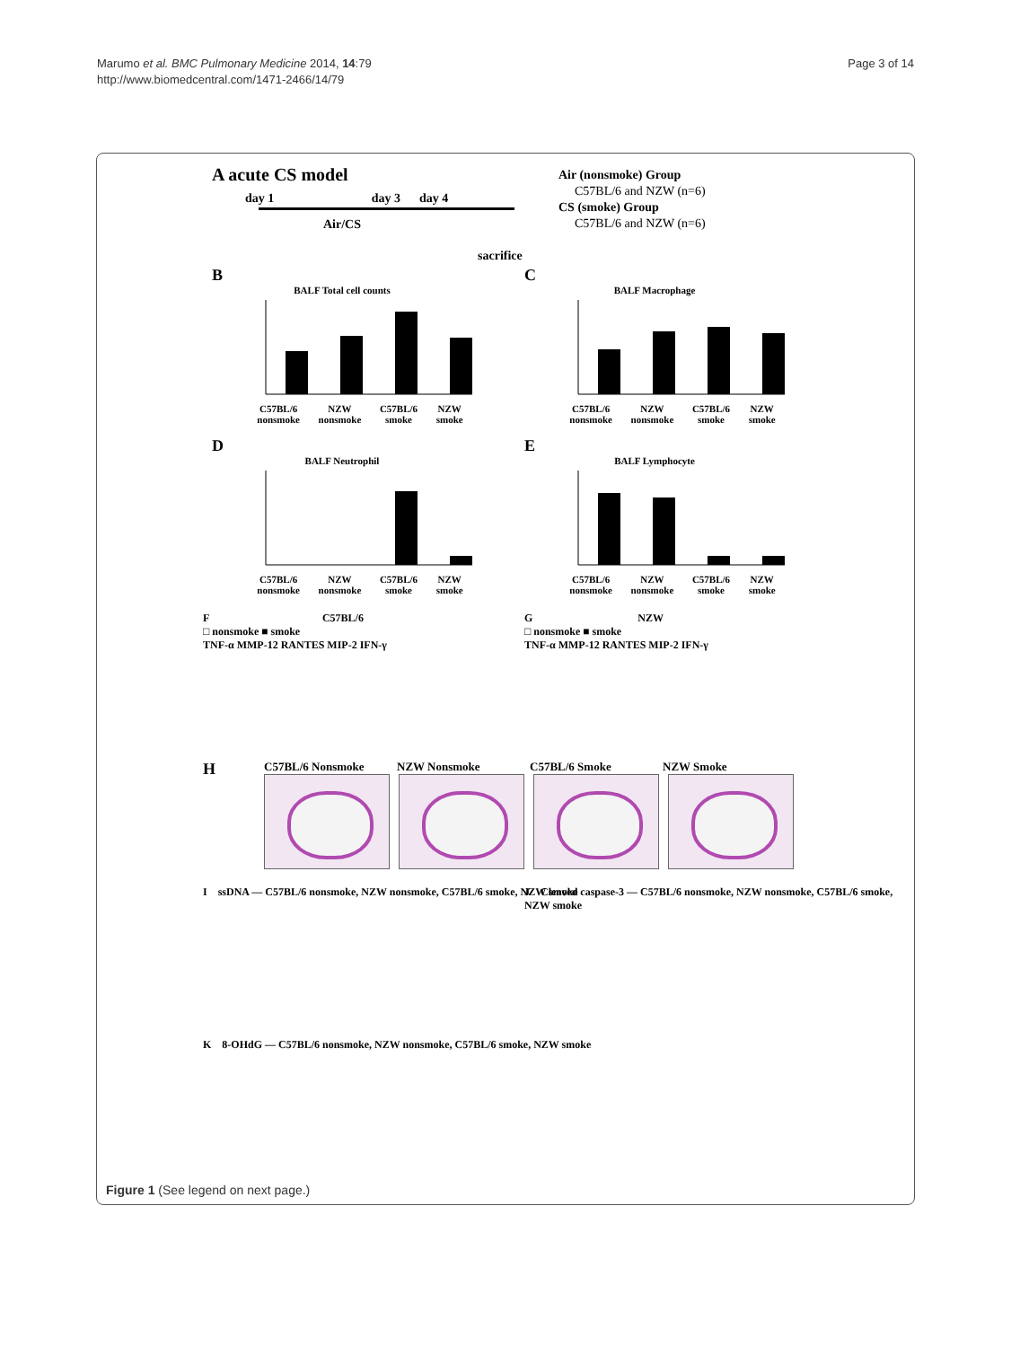Marumo et al. BMC Pulmonary Medicine 2014, 14:79
http://www.biomedcentral.com/1471-2466/14/79
Page 3 of 14
A acute CS model
day 1 day 3 day 4
Air/CS
sacrifice
Air (nonsmoke) Group
C57BL/6 and NZW (n=6)
CS (smoke) Group
C57BL/6 and NZW (n=6)
B
BALF Total cell counts
C57BL/6
nonsmoke NZW
nonsmoke C57BL/6
smoke NZW
smoke
C
BALF Macrophage
C57BL/6
nonsmoke NZW
nonsmoke C57BL/6
smoke NZW
smoke
D
BALF Neutrophil
C57BL/6
nonsmoke NZW
nonsmoke C57BL/6
smoke NZW
smoke
E
BALF Lymphocyte
C57BL/6
nonsmoke NZW
nonsmoke C57BL/6
smoke NZW
smoke
F C57BL/6
□ nonsmoke ■ smoke
TNF-α MMP-12 RANTES MIP-2 IFN-γ
G NZW
□ nonsmoke ■ smoke
TNF-α MMP-12 RANTES MIP-2 IFN-γ
H
C57BL/6 Nonsmoke NZW Nonsmoke C57BL/6 Smoke NZW Smoke
I ssDNA — C57BL/6 nonsmoke, NZW nonsmoke, C57BL/6 smoke, NZW smoke
J Cleaved caspase-3 — C57BL/6 nonsmoke, NZW nonsmoke, C57BL/6 smoke, NZW smoke
K 8-OHdG — C57BL/6 nonsmoke, NZW nonsmoke, C57BL/6 smoke, NZW smoke
Figure 1 (See legend on next page.)